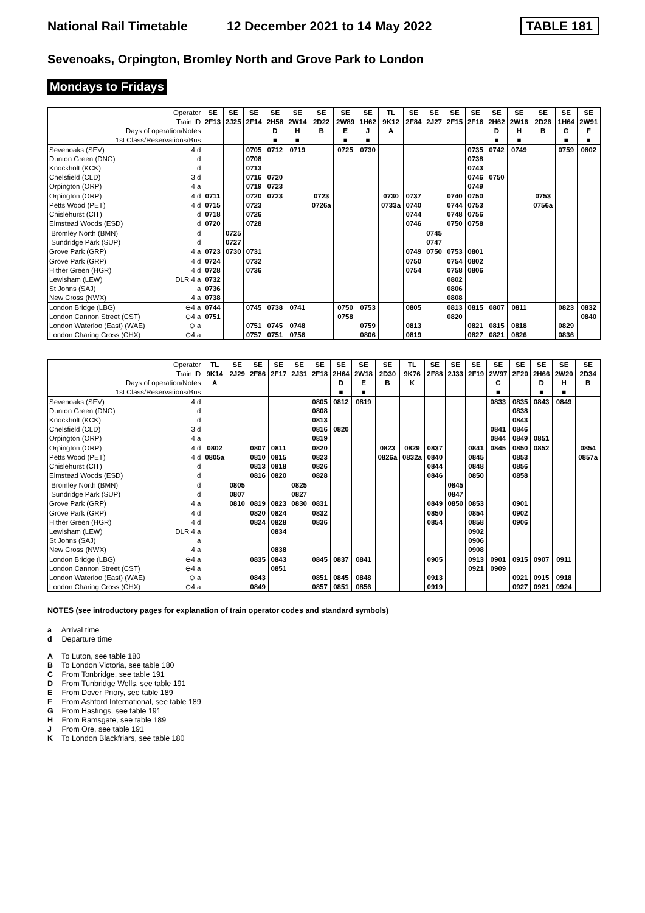National Rail Timetable 12 December 2021 to 14 May 2022 TABLE 181
Sevenoaks, Orpington, Bromley North and Grove Park to London
Mondays to Fridays
| | Operator | SE | SE | SE | SE | SE | SE | SE | SE | TL | SE | SE | SE | SE | SE | SE | SE | SE | SE |
| | Train ID | 2F13 | 2J25 | 2F14 | 2H58 | 2W14 | 2D22 | 2W89 | 1H62 | 9K12 | 2F84 | 2J27 | 2F15 | 2F16 | 2H62 | 2W16 | 2D26 | 1H64 | 2W91 |
| Days of operation/Notes | | | | | D | H | B | E | J | A | | | | | D | H | B | G | F |
| 1st Class/Reservations/Bus | | | | | ■ | ■ | | ■ | ■ | | | | | | ■ | ■ | | ■ | ■ |
| Sevenoaks (SEV) | 4 d | | | 0705 | 0712 | 0719 | | 0725 | 0730 | | | | | 0735 | 0742 | 0749 | | 0759 | 0802 |
| Dunton Green (DNG) | d | | | 0708 | | | | | | | | | | 0738 | | | | | |
| Knockholt (KCK) | d | | | 0713 | | | | | | | | | | 0743 | | | | | |
| Chelsfield (CLD) | 3 d | | | 0716 | 0720 | | | | | | | | | 0746 | 0750 | | | | |
| Orpington (ORP) | 4 a | | | 0719 | 0723 | | | | | | | | | 0749 | | | | | |
| Orpington (ORP) | 4 d | 0711 | | 0720 | 0723 | | 0723 | | | 0730 | 0737 | | 0740 | 0750 | | | 0753 | | |
| Petts Wood (PET) | 4 d | 0715 | | 0723 | | | 0726a | | | 0733a | 0740 | | 0744 | 0753 | | | 0756a | | |
| Chislehurst (CIT) | d | 0718 | | 0726 | | | | | | | 0744 | | 0748 | 0756 | | | | | |
| Elmstead Woods (ESD) | d | 0720 | | 0728 | | | | | | | 0746 | | 0750 | 0758 | | | | | |
| Bromley North (BMN) | d | | 0725 | | | | | | | | | 0745 | | | | | | | |
| Sundridge Park (SUP) | d | | 0727 | | | | | | | | | 0747 | | | | | | | |
| Grove Park (GRP) | 4 a | 0723 | 0730 | 0731 | | | | | | | 0749 | 0750 | 0753 | 0801 | | | | | |
| Grove Park (GRP) | 4 d | 0724 | | 0732 | | | | | | | 0750 | | 0754 | 0802 | | | | | |
| Hither Green (HGR) | 4 d | 0728 | | 0736 | | | | | | | 0754 | | 0758 | 0806 | | | | | |
| Lewisham (LEW) | DLR 4 a | 0732 | | | | | | | | | | | 0802 | | | | | | |
| St Johns (SAJ) | a | 0736 | | | | | | | | | | | 0806 | | | | | | |
| New Cross (NWX) | 4 a | 0738 | | | | | | | | | | | 0808 | | | | | | |
| London Bridge (LBG) | ⊖4 a | 0744 | | 0745 | 0738 | 0741 | | 0750 | 0753 | | 0805 | | 0813 | 0815 | 0807 | 0811 | | 0823 | 0832 |
| London Cannon Street (CST) | ⊖4 a | 0751 | | | | | | 0758 | | | | | 0820 | | | | | | 0840 |
| London Waterloo (East) (WAE) | ⊖ a | | | 0751 | 0745 | 0748 | | | 0759 | | 0813 | | | 0821 | 0815 | 0818 | | 0829 | |
| London Charing Cross (CHX) | ⊖4 a | | | 0757 | 0751 | 0756 | | | 0806 | | 0819 | | | 0827 | 0821 | 0826 | | 0836 | |
| | Operator | TL | SE | SE | SE | SE | SE | SE | SE | SE | TL | SE | SE | SE | SE | SE | SE | SE | SE |
| | Train ID | 9K14 | 2J29 | 2F86 | 2F17 | 2J31 | 2F18 | 2H64 | 2W18 | 2D30 | 9K76 | 2F88 | 2J33 | 2F19 | 2W97 | 2F20 | 2H66 | 2W20 | 2D34 |
| Days of operation/Notes | | A | | | | | | D | E | B | K | | | | C | | D | H | B |
| 1st Class/Reservations/Bus | | | | | | | | ■ | ■ | | | | | | ■ | | ■ | ■ | |
| Sevenoaks (SEV) | 4 d | | | | | | 0805 | 0812 | 0819 | | | | | | 0833 | 0835 | 0843 | 0849 | |
| Dunton Green (DNG) | d | | | | | | 0808 | | | | | | | | | 0838 | | | |
| Knockholt (KCK) | d | | | | | | 0813 | | | | | | | | | 0843 | | | |
| Chelsfield (CLD) | 3 d | | | | | | 0816 | 0820 | | | | | | | 0841 | 0846 | | | |
| Orpington (ORP) | 4 a | | | | | | 0819 | | | | | | | | 0844 | 0849 | 0851 | | |
| Orpington (ORP) | 4 d | 0802 | | 0807 | 0811 | | 0820 | | | 0823 | 0829 | 0837 | | 0841 | 0845 | 0850 | 0852 | | 0854 |
| Petts Wood (PET) | 4 d | 0805a | | 0810 | 0815 | | 0823 | | | 0826a | 0832a | 0840 | | 0845 | | 0853 | | | 0857a |
| Chislehurst (CIT) | d | | | 0813 | 0818 | | 0826 | | | | | 0844 | | 0848 | | 0856 | | | |
| Elmstead Woods (ESD) | d | | | 0816 | 0820 | | 0828 | | | | | 0846 | | 0850 | | 0858 | | | |
| Bromley North (BMN) | d | | 0805 | | | 0825 | | | | | | | 0845 | | | | | | |
| Sundridge Park (SUP) | d | | 0807 | | | 0827 | | | | | | | 0847 | | | | | | |
| Grove Park (GRP) | 4 a | | 0810 | 0819 | 0823 | 0830 | 0831 | | | | | 0849 | 0850 | 0853 | | 0901 | | | |
| Grove Park (GRP) | 4 d | | | 0820 | 0824 | | 0832 | | | | | 0850 | | 0854 | | 0902 | | | |
| Hither Green (HGR) | 4 d | | | 0824 | 0828 | | 0836 | | | | | 0854 | | 0858 | | 0906 | | | |
| Lewisham (LEW) | DLR 4 a | | | | 0834 | | | | | | | | | 0902 | | | | | |
| St Johns (SAJ) | a | | | | | | | | | | | | | 0906 | | | | | |
| New Cross (NWX) | 4 a | | | | 0838 | | | | | | | | | 0908 | | | | | |
| London Bridge (LBG) | ⊖4 a | | | 0835 | 0843 | | 0845 | 0837 | 0841 | | | 0905 | | 0913 | 0901 | 0915 | 0907 | 0911 | |
| London Cannon Street (CST) | ⊖4 a | | | | 0851 | | | | | | | | | 0921 | 0909 | | | | |
| London Waterloo (East) (WAE) | ⊖ a | | | 0843 | | | 0851 | 0845 | 0848 | | | 0913 | | | | 0921 | 0915 | 0918 | |
| London Charing Cross (CHX) | ⊖4 a | | | 0849 | | | 0857 | 0851 | 0856 | | | 0919 | | | | 0927 | 0921 | 0924 | |
NOTES (see introductory pages for explanation of train operator codes and standard symbols)
a Arrival time
d Departure time
A To Luton, see table 180
B To London Victoria, see table 180
C From Tonbridge, see table 191
D From Tunbridge Wells, see table 191
E From Dover Priory, see table 189
F From Ashford International, see table 189
G From Hastings, see table 191
H From Ramsgate, see table 189
J From Ore, see table 191
K To London Blackfriars, see table 180